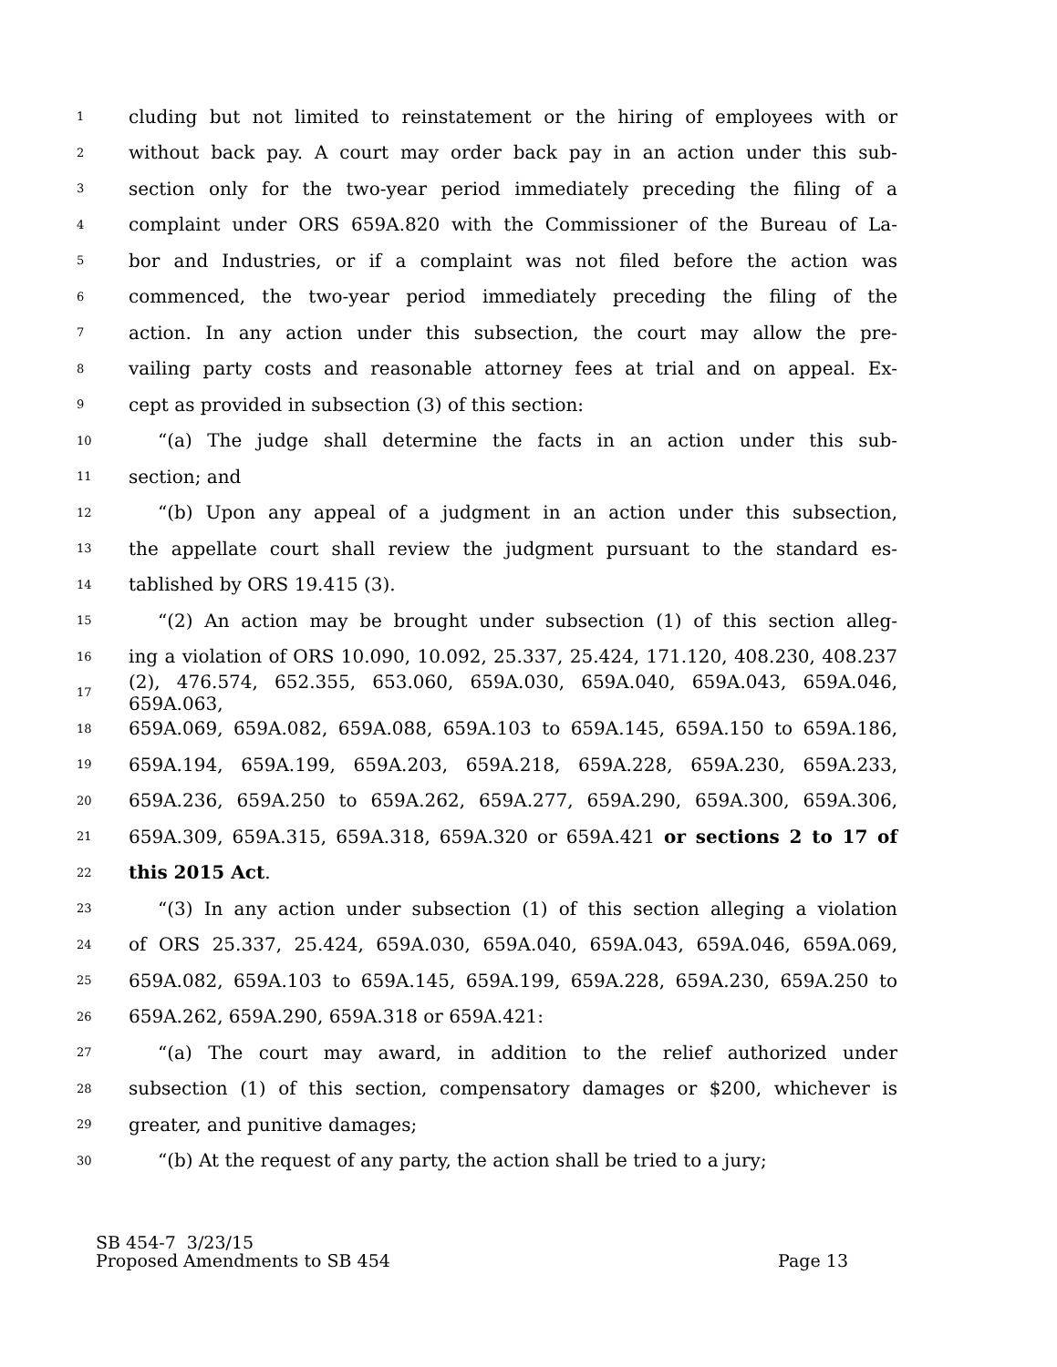1 cluding but not limited to reinstatement or the hiring of employees with or
2 without back pay. A court may order back pay in an action under this sub-
3 section only for the two-year period immediately preceding the filing of a
4 complaint under ORS 659A.820 with the Commissioner of the Bureau of La-
5 bor and Industries, or if a complaint was not filed before the action was
6 commenced, the two-year period immediately preceding the filing of the
7 action. In any action under this subsection, the court may allow the pre-
8 vailing party costs and reasonable attorney fees at trial and on appeal. Ex-
9 cept as provided in subsection (3) of this section:
10 “(a) The judge shall determine the facts in an action under this sub-
11 section; and
12 “(b) Upon any appeal of a judgment in an action under this subsection,
13 the appellate court shall review the judgment pursuant to the standard es-
14 tablished by ORS 19.415 (3).
15 “(2) An action may be brought under subsection (1) of this section alleg-
16 ing a violation of ORS 10.090, 10.092, 25.337, 25.424, 171.120, 408.230, 408.237
17 (2), 476.574, 652.355, 653.060, 659A.030, 659A.040, 659A.043, 659A.046, 659A.063,
18 659A.069, 659A.082, 659A.088, 659A.103 to 659A.145, 659A.150 to 659A.186,
19 659A.194, 659A.199, 659A.203, 659A.218, 659A.228, 659A.230, 659A.233,
20 659A.236, 659A.250 to 659A.262, 659A.277, 659A.290, 659A.300, 659A.306,
21 659A.309, 659A.315, 659A.318, 659A.320 or 659A.421 or sections 2 to 17 of
22 this 2015 Act.
23 “(3) In any action under subsection (1) of this section alleging a violation
24 of ORS 25.337, 25.424, 659A.030, 659A.040, 659A.043, 659A.046, 659A.069,
25 659A.082, 659A.103 to 659A.145, 659A.199, 659A.228, 659A.230, 659A.250 to
26 659A.262, 659A.290, 659A.318 or 659A.421:
27 “(a) The court may award, in addition to the relief authorized under
28 subsection (1) of this section, compensatory damages or $200, whichever is
29 greater, and punitive damages;
30 “(b) At the request of any party, the action shall be tried to a jury;
SB 454-7 3/23/15
Proposed Amendments to SB 454 Page 13